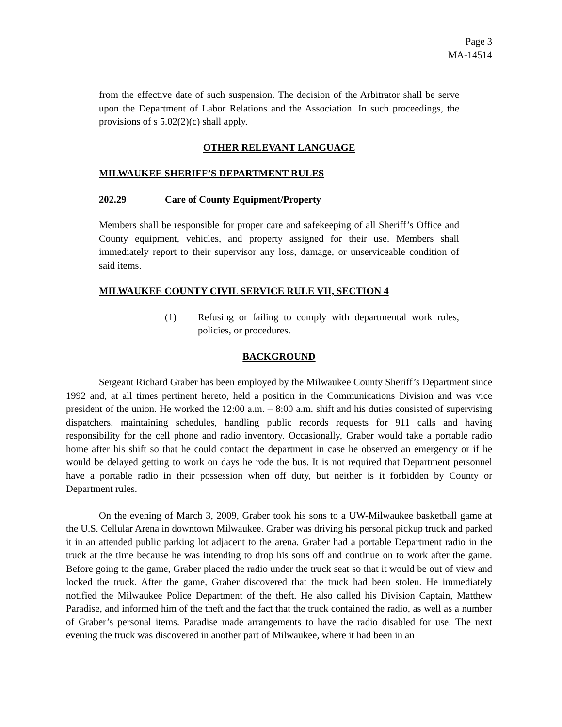Page 3
MA-14514
from the effective date of such suspension. The decision of the Arbitrator shall be serve upon the Department of Labor Relations and the Association. In such proceedings, the provisions of s 5.02(2)(c) shall apply.
OTHER RELEVANT LANGUAGE
MILWAUKEE SHERIFF’S DEPARTMENT RULES
202.29 Care of County Equipment/Property
Members shall be responsible for proper care and safekeeping of all Sheriff’s Office and County equipment, vehicles, and property assigned for their use. Members shall immediately report to their supervisor any loss, damage, or unserviceable condition of said items.
MILWAUKEE COUNTY CIVIL SERVICE RULE VII, SECTION 4
(1) Refusing or failing to comply with departmental work rules, policies, or procedures.
BACKGROUND
Sergeant Richard Graber has been employed by the Milwaukee County Sheriff’s Department since 1992 and, at all times pertinent hereto, held a position in the Communications Division and was vice president of the union. He worked the 12:00 a.m. – 8:00 a.m. shift and his duties consisted of supervising dispatchers, maintaining schedules, handling public records requests for 911 calls and having responsibility for the cell phone and radio inventory. Occasionally, Graber would take a portable radio home after his shift so that he could contact the department in case he observed an emergency or if he would be delayed getting to work on days he rode the bus. It is not required that Department personnel have a portable radio in their possession when off duty, but neither is it forbidden by County or Department rules.
On the evening of March 3, 2009, Graber took his sons to a UW-Milwaukee basketball game at the U.S. Cellular Arena in downtown Milwaukee. Graber was driving his personal pickup truck and parked it in an attended public parking lot adjacent to the arena. Graber had a portable Department radio in the truck at the time because he was intending to drop his sons off and continue on to work after the game. Before going to the game, Graber placed the radio under the truck seat so that it would be out of view and locked the truck. After the game, Graber discovered that the truck had been stolen. He immediately notified the Milwaukee Police Department of the theft. He also called his Division Captain, Matthew Paradise, and informed him of the theft and the fact that the truck contained the radio, as well as a number of Graber’s personal items. Paradise made arrangements to have the radio disabled for use. The next evening the truck was discovered in another part of Milwaukee, where it had been in an